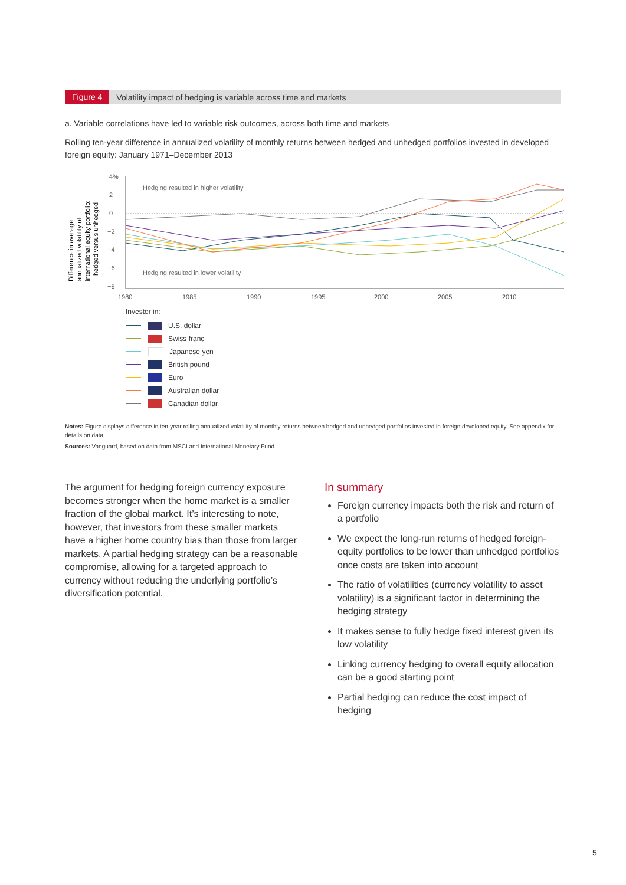Figure 4 Volatility impact of hedging is variable across time and markets
a. Variable correlations have led to variable risk outcomes, across both time and markets
Rolling ten-year difference in annualized volatility of monthly returns between hedged and unhedged portfolios invested in developed foreign equity: January 1971–December 2013
Difference in average
annualized volatility of
international equity portfolio:
hedged versus unhedged
4%
2
0
−2
−4
−6
−8
Hedging resulted in higher volatility
Hedging resulted in lower volatility
1980
1985
1990
1995
2000
2005
2010
Investor in:
U.S. dollar
Swiss franc
Japanese yen
British pound
Euro
Australian dollar
Canadian dollar
Notes: Figure displays difference in ten-year rolling annualized volatility of monthly returns between hedged and unhedged portfolios invested in foreign developed equity. See appendix for details on data.
Sources: Vanguard, based on data from MSCI and International Monetary Fund.
The argument for hedging foreign currency exposure becomes stronger when the home market is a smaller fraction of the global market. It’s interesting to note, however, that investors from these smaller markets have a higher home country bias than those from larger markets. A partial hedging strategy can be a reasonable compromise, allowing for a targeted approach to currency without reducing the underlying portfolio’s diversification potential.
In summary
Foreign currency impacts both the risk and return of a portfolio
We expect the long-run returns of hedged foreign-equity portfolios to be lower than unhedged portfolios once costs are taken into account
The ratio of volatilities (currency volatility to asset volatility) is a significant factor in determining the hedging strategy
It makes sense to fully hedge fixed interest given its low volatility
Linking currency hedging to overall equity allocation can be a good starting point
Partial hedging can reduce the cost impact of hedging
5